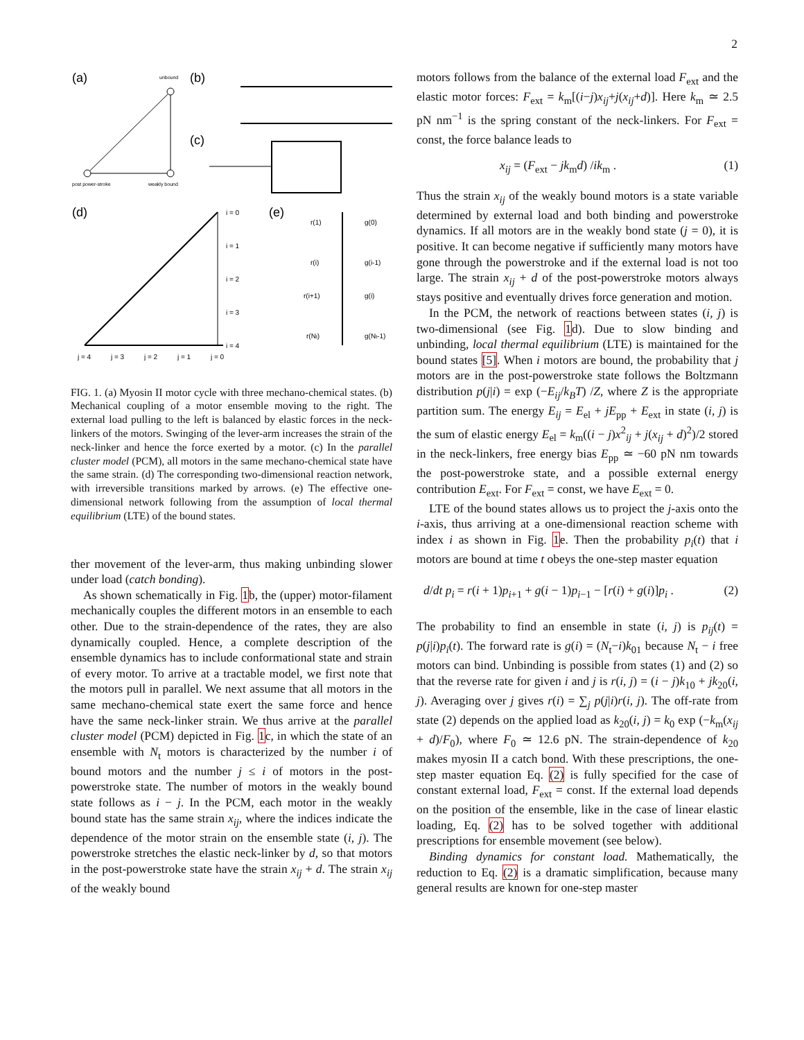2
(a)
(b)
(c)
(d)
(e)
unbound
post power-stroke
weakly bound
j = 4
j = 3
j = 2
j = 1
j = 0
i = 0
i = 1
i = 2
i = 3
i = 4
r(1)
g(0)
r(i)
g(i-1)
r(i+1)
g(i)
r(Nt)
g(Nt-1)
FIG. 1. (a) Myosin II motor cycle with three mechano-chemical states. (b) Mechanical coupling of a motor ensemble moving to the right. The external load pulling to the left is balanced by elastic forces in the neck-linkers of the motors. Swinging of the lever-arm increases the strain of the neck-linker and hence the force exerted by a motor. (c) In the parallel cluster model (PCM), all motors in the same mechano-chemical state have the same strain. (d) The corresponding two-dimensional reaction network, with irreversible transitions marked by arrows. (e) The effective one-dimensional network following from the assumption of local thermal equilibrium (LTE) of the bound states.
ther movement of the lever-arm, thus making unbinding slower under load (catch bonding).
As shown schematically in Fig. 1b, the (upper) motor-filament mechanically couples the different motors in an ensemble to each other. Due to the strain-dependence of the rates, they are also dynamically coupled. Hence, a complete description of the ensemble dynamics has to include conformational state and strain of every motor. To arrive at a tractable model, we first note that the motors pull in parallel. We next assume that all motors in the same mechano-chemical state exert the same force and hence have the same neck-linker strain. We thus arrive at the parallel cluster model (PCM) depicted in Fig. 1c, in which the state of an ensemble with N<sub>t</sub> motors is characterized by the number i of bound motors and the number j ≤ i of motors in the post-powerstroke state. The number of motors in the weakly bound state follows as i − j. In the PCM, each motor in the weakly bound state has the same strain x<sub>ij</sub>, where the indices indicate the dependence of the motor strain on the ensemble state (i, j). The powerstroke stretches the elastic neck-linker by d, so that motors in the post-powerstroke state have the strain x<sub>ij</sub> + d. The strain x<sub>ij</sub> of the weakly bound
motors follows from the balance of the external load F<sub>ext</sub> and the elastic motor forces: F<sub>ext</sub> = k<sub>m</sub>[(i−j)x<sub>ij</sub>+j(x<sub>ij</sub>+d)]. Here k<sub>m</sub> ≃ 2.5 pN nm<sup>−1</sup> is the spring constant of the neck-linkers. For F<sub>ext</sub> = const, the force balance leads to
x<sub>ij</sub> = (F<sub>ext</sub> − jk<sub>m</sub>d) /ik<sub>m</sub> . (1)
Thus the strain x<sub>ij</sub> of the weakly bound motors is a state variable determined by external load and both binding and powerstroke dynamics. If all motors are in the weakly bond state (j = 0), it is positive. It can become negative if sufficiently many motors have gone through the powerstroke and if the external load is not too large. The strain x<sub>ij</sub> + d of the post-powerstroke motors always stays positive and eventually drives force generation and motion.
In the PCM, the network of reactions between states (i, j) is two-dimensional (see Fig. 1d). Due to slow binding and unbinding, local thermal equilibrium (LTE) is maintained for the bound states [5]. When i motors are bound, the probability that j motors are in the post-powerstroke state follows the Boltzmann distribution p(j|i) = exp (−E<sub>ij</sub>/k<sub>B</sub>T) /Z, where Z is the appropriate partition sum. The energy E<sub>ij</sub> = E<sub>el</sub> + jE<sub>pp</sub> + E<sub>ext</sub> in state (i, j) is the sum of elastic energy E<sub>el</sub> = k<sub>m</sub>((i − j)x<sup>2</sup><sub>ij</sub> + j(x<sub>ij</sub> + d)<sup>2</sup>)/2 stored in the neck-linkers, free energy bias E<sub>pp</sub> ≃ −60 pN nm towards the post-powerstroke state, and a possible external energy contribution E<sub>ext</sub>. For F<sub>ext</sub> = const, we have E<sub>ext</sub> = 0.
LTE of the bound states allows us to project the j-axis onto the i-axis, thus arriving at a one-dimensional reaction scheme with index i as shown in Fig. 1e. Then the probability p<sub>i</sub>(t) that i motors are bound at time t obeys the one-step master equation
d/dt p<sub>i</sub> = r(i + 1)p<sub>i+1</sub> + g(i − 1)p<sub>i−1</sub> − [r(i) + g(i)]p<sub>i</sub> . (2)
The probability to find an ensemble in state (i, j) is p<sub>ij</sub>(t) = p(j|i)p<sub>i</sub>(t). The forward rate is g(i) = (N<sub>t</sub>−i)k<sub>01</sub> because N<sub>t</sub> − i free motors can bind. Unbinding is possible from states (1) and (2) so that the reverse rate for given i and j is r(i, j) = (i − j)k<sub>10</sub> + jk<sub>20</sub>(i, j). Averaging over j gives r(i) = ∑<sub>j</sub> p(j|i)r(i, j). The off-rate from state (2) depends on the applied load as k<sub>20</sub>(i, j) = k<sub>0</sub> exp (−k<sub>m</sub>(x<sub>ij</sub> + d)/F<sub>0</sub>), where F<sub>0</sub> ≃ 12.6 pN. The strain-dependence of k<sub>20</sub> makes myosin II a catch bond. With these prescriptions, the one-step master equation Eq. (2) is fully specified for the case of constant external load, F<sub>ext</sub> = const. If the external load depends on the position of the ensemble, like in the case of linear elastic loading, Eq. (2) has to be solved together with additional prescriptions for ensemble movement (see below).
Binding dynamics for constant load. Mathematically, the reduction to Eq. (2) is a dramatic simplification, because many general results are known for one-step master